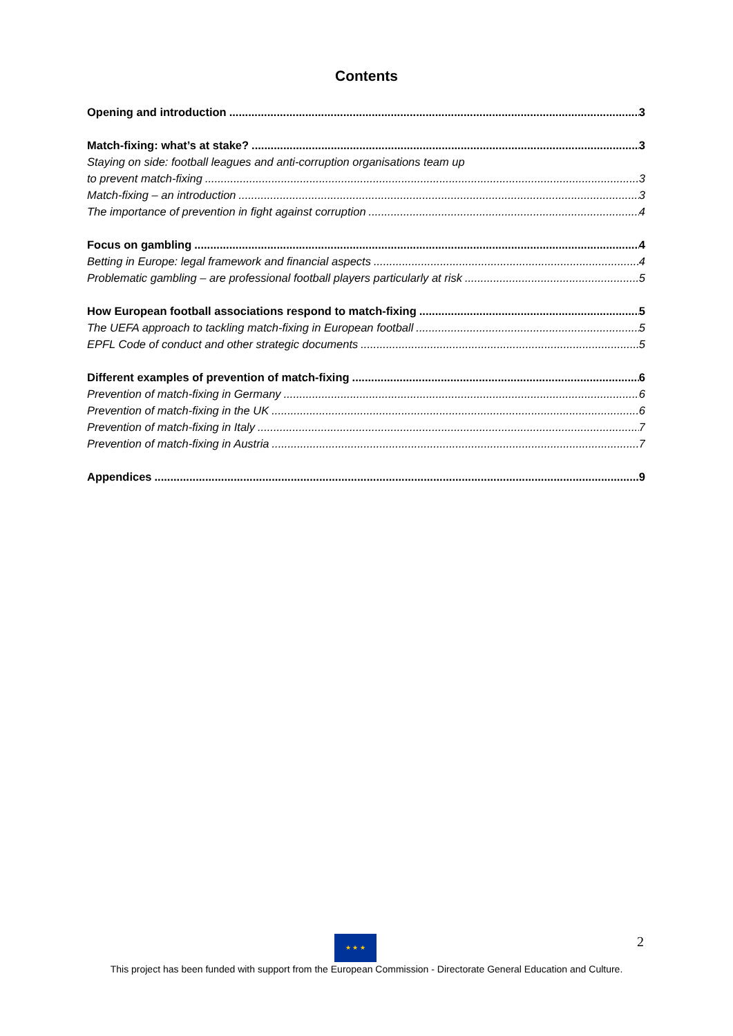Contents
Opening and introduction 3
Match-fixing: what’s at stake? 3
Staying on side: football leagues and anti-corruption organisations team up
to prevent match-fixing 3
Match-fixing – an introduction 3
The importance of prevention in fight against corruption 4
Focus on gambling 4
Betting in Europe: legal framework and financial aspects 4
Problematic gambling – are professional football players particularly at risk 5
How European football associations respond to match-fixing 5
The UEFA approach to tackling match-fixing in European football 5
EPFL Code of conduct and other strategic documents 5
Different examples of prevention of match-fixing 6
Prevention of match-fixing in Germany 6
Prevention of match-fixing in the UK 6
Prevention of match-fixing in Italy 7
Prevention of match-fixing in Austria 7
Appendices 9
★ ★ ★ 2
This project has been funded with support from the European Commission - Directorate General Education and Culture.